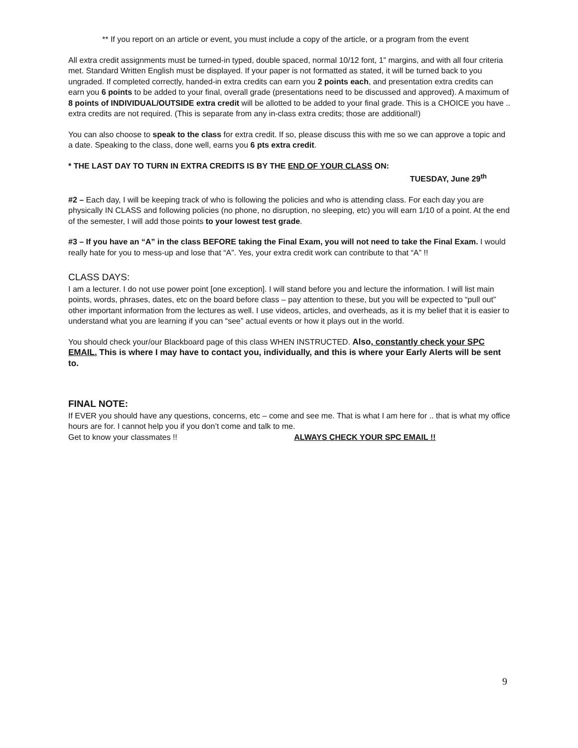** If you report on an article or event, you must include a copy of the article, or a program from the event
All extra credit assignments must be turned-in typed, double spaced, normal 10/12 font, 1” margins, and with all four criteria met. Standard Written English must be displayed. If your paper is not formatted as stated, it will be turned back to you ungraded. If completed correctly, handed-in extra credits can earn you 2 points each, and presentation extra credits can earn you 6 points to be added to your final, overall grade (presentations need to be discussed and approved). A maximum of 8 points of INDIVIDUAL/OUTSIDE extra credit will be allotted to be added to your final grade. This is a CHOICE you have .. extra credits are not required. (This is separate from any in-class extra credits; those are additional!)
You can also choose to speak to the class for extra credit. If so, please discuss this with me so we can approve a topic and a date. Speaking to the class, done well, earns you 6 pts extra credit.
* THE LAST DAY TO TURN IN EXTRA CREDITS IS BY THE END OF YOUR CLASS ON:
TUESDAY, June 29<sup>th</sup>
#2 – Each day, I will be keeping track of who is following the policies and who is attending class. For each day you are physically IN CLASS and following policies (no phone, no disruption, no sleeping, etc) you will earn 1/10 of a point. At the end of the semester, I will add those points to your lowest test grade.
#3 – If you have an “A” in the class BEFORE taking the Final Exam, you will not need to take the Final Exam. I would really hate for you to mess-up and lose that “A”. Yes, your extra credit work can contribute to that “A” !!
CLASS DAYS:
I am a lecturer. I do not use power point [one exception]. I will stand before you and lecture the information. I will list main points, words, phrases, dates, etc on the board before class – pay attention to these, but you will be expected to “pull out” other important information from the lectures as well. I use videos, articles, and overheads, as it is my belief that it is easier to understand what you are learning if you can “see” actual events or how it plays out in the world.
You should check your/our Blackboard page of this class WHEN INSTRUCTED. Also, constantly check your SPC EMAIL. This is where I may have to contact you, individually, and this is where your Early Alerts will be sent to.
FINAL NOTE:
If EVER you should have any questions, concerns, etc – come and see me. That is what I am here for .. that is what my office hours are for. I cannot help you if you don’t come and talk to me.
Get to know your classmates !! ALWAYS CHECK YOUR SPC EMAIL !!
9